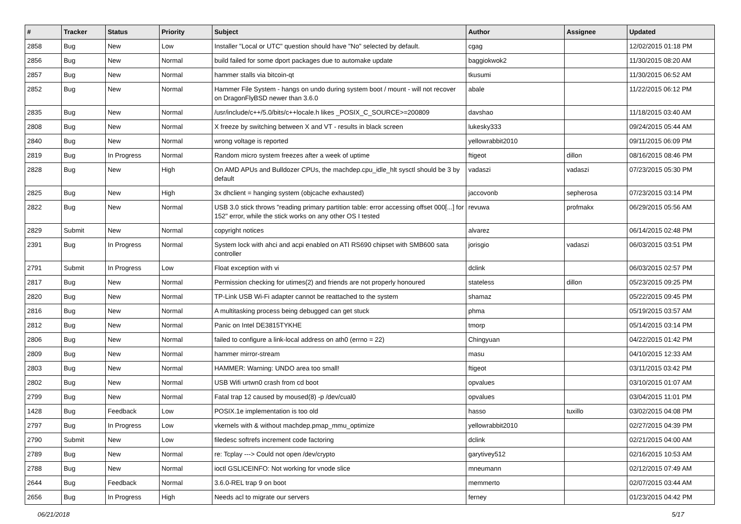| # | Tracker | Status | Priority | Subject | Author | Assignee | Updated |
| --- | --- | --- | --- | --- | --- | --- | --- |
| 2858 | Bug | New | Low | Installer "Local or UTC" question should have "No" selected by default. | cgag | | 12/02/2015 01:18 PM |
| 2856 | Bug | New | Normal | build failed for some dport packages due to automake update | baggiokwok2 | | 11/30/2015 08:20 AM |
| 2857 | Bug | New | Normal | hammer stalls via bitcoin-qt | tkusumi | | 11/30/2015 06:52 AM |
| 2852 | Bug | New | Normal | Hammer File System - hangs on undo during system boot / mount - will not recover on DragonFlyBSD newer than 3.6.0 | abale | | 11/22/2015 06:12 PM |
| 2835 | Bug | New | Normal | /usr/include/c++/5.0/bits/c++locale.h likes _POSIX_C_SOURCE>=200809 | davshao | | 11/18/2015 03:40 AM |
| 2808 | Bug | New | Normal | X freeze by switching between X and VT - results in black screen | lukesky333 | | 09/24/2015 05:44 AM |
| 2840 | Bug | New | Normal | wrong voltage is reported | yellowrabbit2010 | | 09/11/2015 06:09 PM |
| 2819 | Bug | In Progress | Normal | Random micro system freezes after a week of uptime | ftigeot | dillon | 08/16/2015 08:46 PM |
| 2828 | Bug | New | High | On AMD APUs and Bulldozer CPUs, the machdep.cpu_idle_hlt sysctl should be 3 by default | vadaszi | vadaszi | 07/23/2015 05:30 PM |
| 2825 | Bug | New | High | 3x dhclient = hanging system (objcache exhausted) | jaccovonb | sepherosa | 07/23/2015 03:14 PM |
| 2822 | Bug | New | Normal | USB 3.0 stick throws "reading primary partition table: error accessing offset 000[...] for 152" error, while the stick works on any other OS I tested | revuwa | profmakx | 06/29/2015 05:56 AM |
| 2829 | Submit | New | Normal | copyright notices | alvarez | | 06/14/2015 02:48 PM |
| 2391 | Bug | In Progress | Normal | System lock with ahci and acpi enabled on ATI RS690 chipset with SMB600 sata controller | jorisgio | vadaszi | 06/03/2015 03:51 PM |
| 2791 | Submit | In Progress | Low | Float exception with vi | dclink | | 06/03/2015 02:57 PM |
| 2817 | Bug | New | Normal | Permission checking for utimes(2) and friends are not properly honoured | stateless | dillon | 05/23/2015 09:25 PM |
| 2820 | Bug | New | Normal | TP-Link USB Wi-Fi adapter cannot be reattached to the system | shamaz | | 05/22/2015 09:45 PM |
| 2816 | Bug | New | Normal | A multitasking process being debugged can get stuck | phma | | 05/19/2015 03:57 AM |
| 2812 | Bug | New | Normal | Panic on Intel DE3815TYKHE | tmorp | | 05/14/2015 03:14 PM |
| 2806 | Bug | New | Normal | failed to configure a link-local address on ath0 (errno = 22) | Chingyuan | | 04/22/2015 01:42 PM |
| 2809 | Bug | New | Normal | hammer mirror-stream | masu | | 04/10/2015 12:33 AM |
| 2803 | Bug | New | Normal | HAMMER: Warning: UNDO area too small! | ftigeot | | 03/11/2015 03:42 PM |
| 2802 | Bug | New | Normal | USB Wifi urtwn0 crash from cd boot | opvalues | | 03/10/2015 01:07 AM |
| 2799 | Bug | New | Normal | Fatal trap 12 caused by moused(8) -p /dev/cual0 | opvalues | | 03/04/2015 11:01 PM |
| 1428 | Bug | Feedback | Low | POSIX.1e implementation is too old | hasso | tuxillo | 03/02/2015 04:08 PM |
| 2797 | Bug | In Progress | Low | vkernels with & without machdep.pmap_mmu_optimize | yellowrabbit2010 | | 02/27/2015 04:39 PM |
| 2790 | Submit | New | Low | filedesc softrefs increment code factoring | dclink | | 02/21/2015 04:00 AM |
| 2789 | Bug | New | Normal | re: Tcplay ---> Could not open /dev/crypto | garytivey512 | | 02/16/2015 10:53 AM |
| 2788 | Bug | New | Normal | ioctl GSLICEINFO: Not working for vnode slice | mneumann | | 02/12/2015 07:49 AM |
| 2644 | Bug | Feedback | Normal | 3.6.0-REL trap 9 on boot | memmerto | | 02/07/2015 03:44 AM |
| 2656 | Bug | In Progress | High | Needs acl to migrate our servers | ferney | | 01/23/2015 04:42 PM |
06/21/2018 5/17